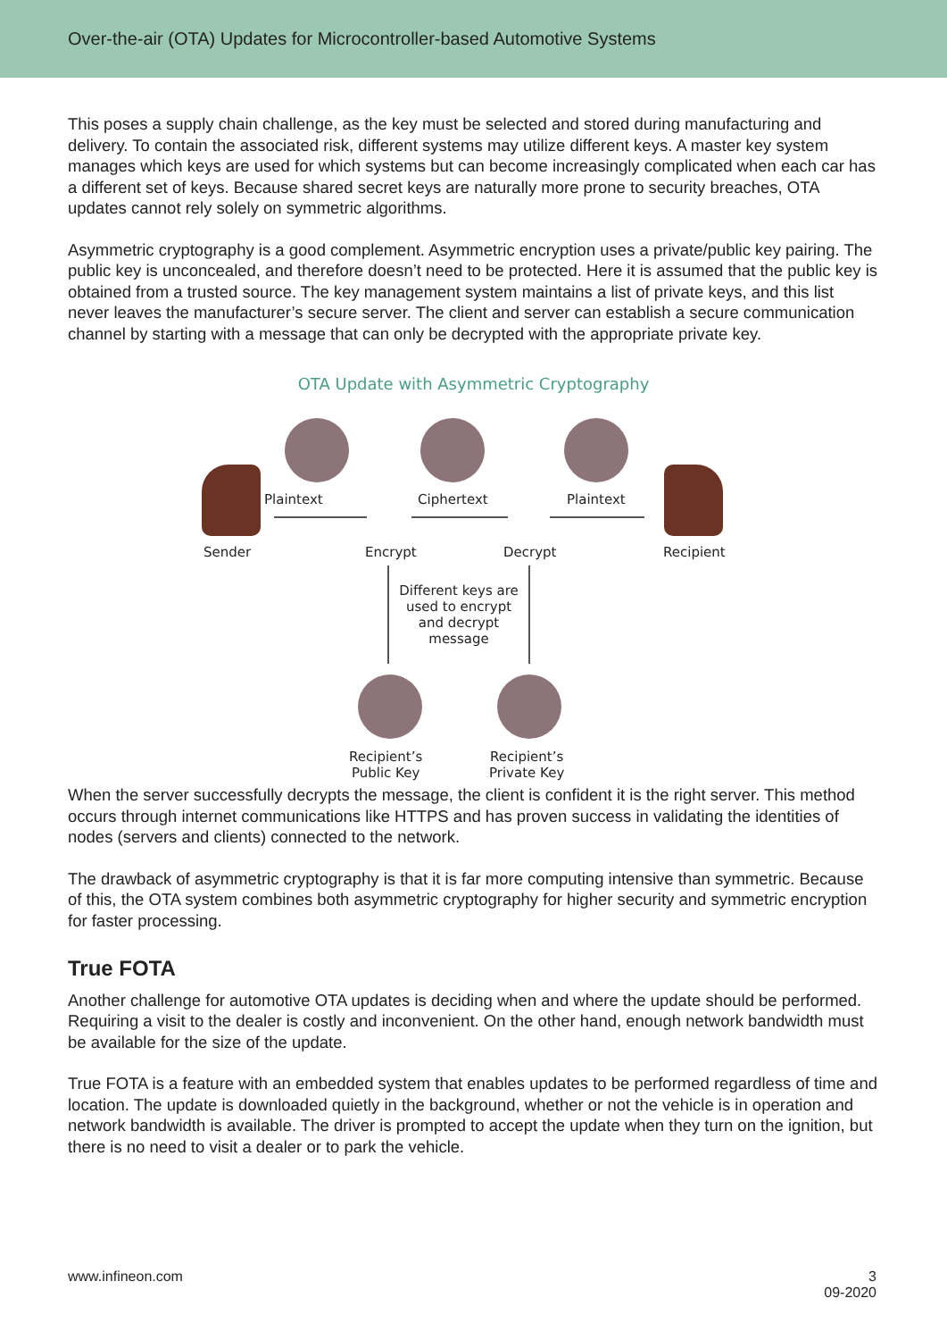Over-the-air (OTA) Updates for Microcontroller-based Automotive Systems
This poses a supply chain challenge, as the key must be selected and stored during manufacturing and delivery. To contain the associated risk, different systems may utilize different keys. A master key system manages which keys are used for which systems but can become increasingly complicated when each car has a different set of keys. Because shared secret keys are naturally more prone to security breaches, OTA updates cannot rely solely on symmetric algorithms.
Asymmetric cryptography is a good complement. Asymmetric encryption uses a private/public key pairing. The public key is unconcealed, and therefore doesn’t need to be protected. Here it is assumed that the public key is obtained from a trusted source. The key management system maintains a list of private keys, and this list never leaves the manufacturer’s secure server. The client and server can establish a secure communication channel by starting with a message that can only be decrypted with the appropriate private key.
OTA Update with Asymmetric Cryptography
Plaintext Ciphertext Plaintext
Sender Encrypt Decrypt Recipient
Different keys are used to encrypt and decrypt message
Recipient’s
Public Key
Recipient’s
Private Key
When the server successfully decrypts the message, the client is confident it is the right server. This method occurs through internet communications like HTTPS and has proven success in validating the identities of nodes (servers and clients) connected to the network.
The drawback of asymmetric cryptography is that it is far more computing intensive than symmetric. Because of this, the OTA system combines both asymmetric cryptography for higher security and symmetric encryption for faster processing.
True FOTA
Another challenge for automotive OTA updates is deciding when and where the update should be performed. Requiring a visit to the dealer is costly and inconvenient. On the other hand, enough network bandwidth must be available for the size of the update.
True FOTA is a feature with an embedded system that enables updates to be performed regardless of time and location. The update is downloaded quietly in the background, whether or not the vehicle is in operation and network bandwidth is available. The driver is prompted to accept the update when they turn on the ignition, but there is no need to visit a dealer or to park the vehicle.
www.infineon.com 3
09-2020